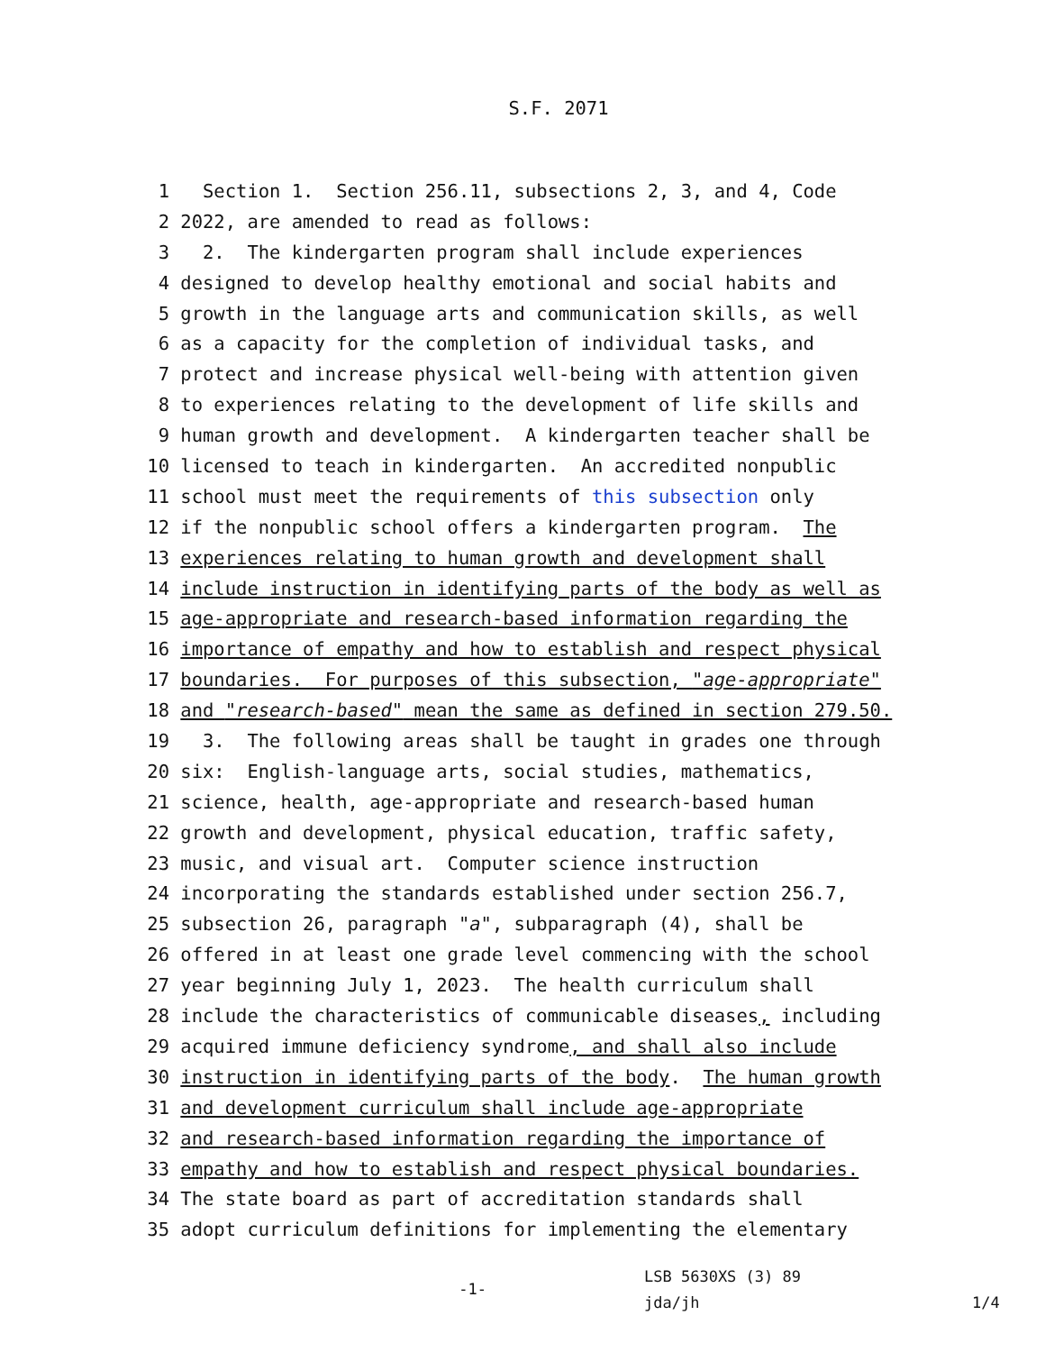S.F. 2071
1 Section 1. Section 256.11, subsections 2, 3, and 4, Code
2 2022, are amended to read as follows:
3 2. The kindergarten program shall include experiences
4 designed to develop healthy emotional and social habits and
5 growth in the language arts and communication skills, as well
6 as a capacity for the completion of individual tasks, and
7 protect and increase physical well-being with attention given
8 to experiences relating to the development of life skills and
9 human growth and development. A kindergarten teacher shall be
10 licensed to teach in kindergarten. An accredited nonpublic
11 school must meet the requirements of this subsection only
12 if the nonpublic school offers a kindergarten program. The
13 experiences relating to human growth and development shall
14 include instruction in identifying parts of the body as well as
15 age-appropriate and research-based information regarding the
16 importance of empathy and how to establish and respect physical
17 boundaries. For purposes of this subsection, "age-appropriate"
18 and "research-based" mean the same as defined in section 279.50.
19 3. The following areas shall be taught in grades one through
20 six: English-language arts, social studies, mathematics,
21 science, health, age-appropriate and research-based human
22 growth and development, physical education, traffic safety,
23 music, and visual art. Computer science instruction
24 incorporating the standards established under section 256.7,
25 subsection 26, paragraph "a", subparagraph (4), shall be
26 offered in at least one grade level commencing with the school
27 year beginning July 1, 2023. The health curriculum shall
28 include the characteristics of communicable diseases, including
29 acquired immune deficiency syndrome, and shall also include
30 instruction in identifying parts of the body. The human growth
31 and development curriculum shall include age-appropriate
32 and research-based information regarding the importance of
33 empathy and how to establish and respect physical boundaries.
34 The state board as part of accreditation standards shall
35 adopt curriculum definitions for implementing the elementary
-1-
LSB 5630XS (3) 89
jda/jh
1/4